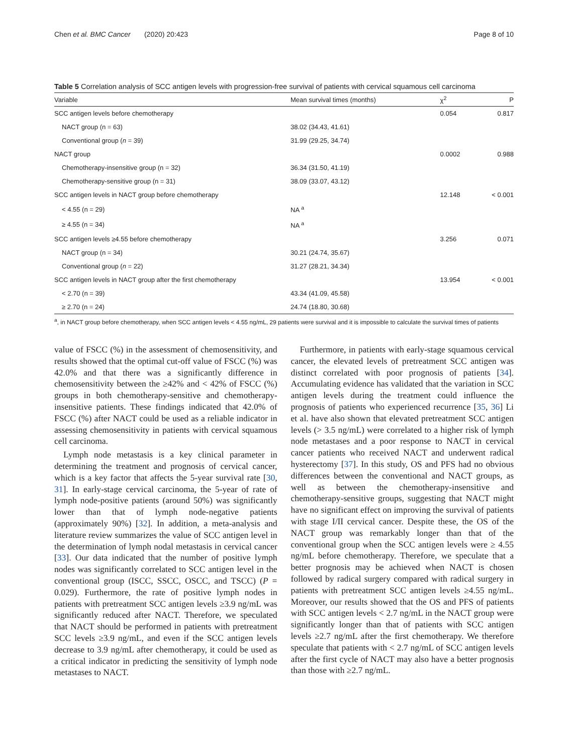Chen et al. BMC Cancer (2020) 20:423 Page 8 of 10
Table 5 Correlation analysis of SCC antigen levels with progression-free survival of patients with cervical squamous cell carcinoma
| Variable | Mean survival times (months) | χ<sup>2</sup> | P |
| --- | --- | --- | --- |
| SCC antigen levels before chemotherapy | | 0.054 | 0.817 |
| NACT group (n = 63) | 38.02 (34.43, 41.61) | | |
| Conventional group ( n = 39) | 31.99 (29.25, 34.74) | | |
| NACT group | | 0.0002 | 0.988 |
| Chemotherapy-insensitive group (n = 32) | 36.34 (31.50, 41.19) | | |
| Chemotherapy-sensitive group (n = 31) | 38.09 (33.07, 43.12) | | |
| SCC antigen levels in NACT group before chemotherapy | | 12.148 | < 0.001 |
| < 4.55 (n = 29) | NA <sup>a</sup> | | |
| ≥ 4.55 (n = 34) | NA <sup>a</sup> | | |
| SCC antigen levels ≥4.55 before chemotherapy | | 3.256 | 0.071 |
| NACT group (n = 34) | 30.21 (24.74, 35.67) | | |
| Conventional group ( n = 22) | 31.27 (28.21, 34.34) | | |
| SCC antigen levels in NACT group after the first chemotherapy | | 13.954 | < 0.001 |
| < 2.70 (n = 39) | 43.34 (41.09, 45.58) | | |
| ≥ 2.70 (n = 24) | 24.74 (18.80, 30.68) | | |
<sup>a</sup>, in NACT group before chemotherapy, when SCC antigen levels < 4.55 ng/mL, 29 patients were survival and it is impossible to calculate the survival times of patients
value of FSCC (%) in the assessment of chemosensitivity, and results showed that the optimal cut-off value of FSCC (%) was 42.0% and that there was a significantly difference in chemosensitivity between the ≥42% and < 42% of FSCC (%) groups in both chemotherapy-sensitive and chemotherapy-insensitive patients. These findings indicated that 42.0% of FSCC (%) after NACT could be used as a reliable indicator in assessing chemosensitivity in patients with cervical squamous cell carcinoma.
Lymph node metastasis is a key clinical parameter in determining the treatment and prognosis of cervical cancer, which is a key factor that affects the 5-year survival rate [30, 31]. In early-stage cervical carcinoma, the 5-year of rate of lymph node-positive patients (around 50%) was significantly lower than that of lymph node-negative patients (approximately 90%) [32]. In addition, a meta-analysis and literature review summarizes the value of SCC antigen level in the determination of lymph nodal metastasis in cervical cancer [33]. Our data indicated that the number of positive lymph nodes was significantly correlated to SCC antigen level in the conventional group (ISCC, SSCC, OSCC, and TSCC) (P = 0.029). Furthermore, the rate of positive lymph nodes in patients with pretreatment SCC antigen levels ≥3.9 ng/mL was significantly reduced after NACT. Therefore, we speculated that NACT should be performed in patients with pretreatment SCC levels ≥3.9 ng/mL, and even if the SCC antigen levels decrease to 3.9 ng/mL after chemotherapy, it could be used as a critical indicator in predicting the sensitivity of lymph node metastases to NACT.
Furthermore, in patients with early-stage squamous cervical cancer, the elevated levels of pretreatment SCC antigen was distinct correlated with poor prognosis of patients [34]. Accumulating evidence has validated that the variation in SCC antigen levels during the treatment could influence the prognosis of patients who experienced recurrence [35, 36] Li et al. have also shown that elevated pretreatment SCC antigen levels (> 3.5 ng/mL) were correlated to a higher risk of lymph node metastases and a poor response to NACT in cervical cancer patients who received NACT and underwent radical hysterectomy [37]. In this study, OS and PFS had no obvious differences between the conventional and NACT groups, as well as between the chemotherapy-insensitive and chemotherapy-sensitive groups, suggesting that NACT might have no significant effect on improving the survival of patients with stage I/II cervical cancer. Despite these, the OS of the NACT group was remarkably longer than that of the conventional group when the SCC antigen levels were ≥ 4.55 ng/mL before chemotherapy. Therefore, we speculate that a better prognosis may be achieved when NACT is chosen followed by radical surgery compared with radical surgery in patients with pretreatment SCC antigen levels ≥4.55 ng/mL. Moreover, our results showed that the OS and PFS of patients with SCC antigen levels < 2.7 ng/mL in the NACT group were significantly longer than that of patients with SCC antigen levels ≥2.7 ng/mL after the first chemotherapy. We therefore speculate that patients with < 2.7 ng/mL of SCC antigen levels after the first cycle of NACT may also have a better prognosis than those with ≥2.7 ng/mL.